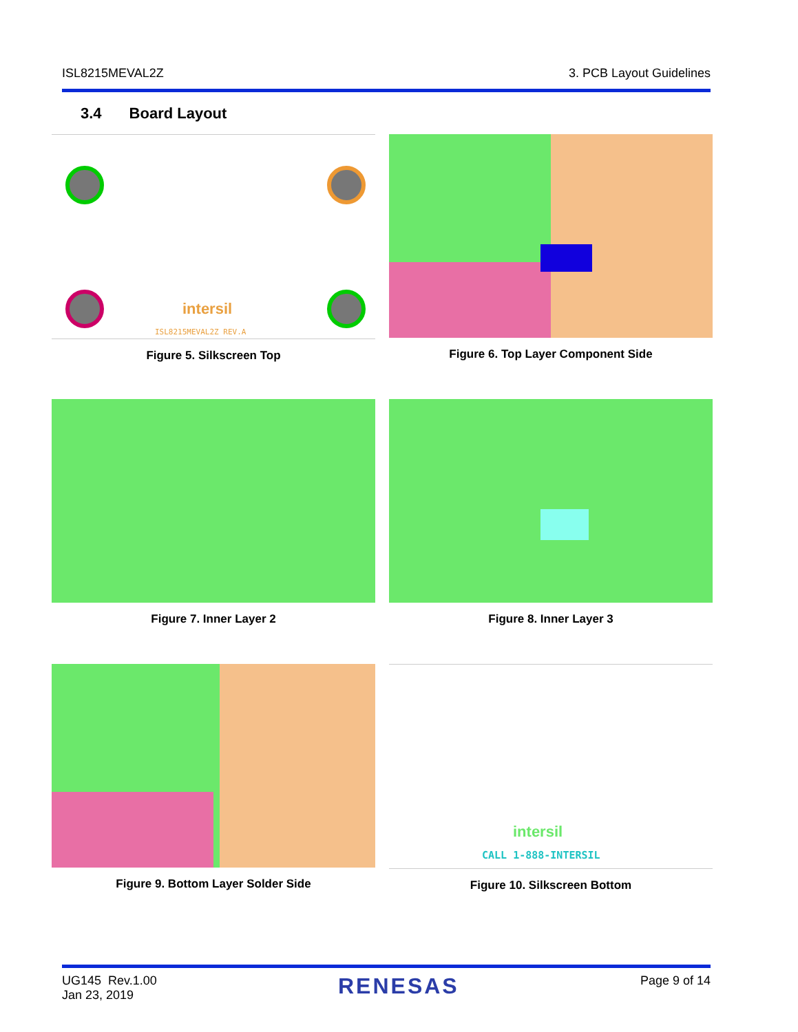ISL8215MEVAL2Z 3. PCB Layout Guidelines
3.4 Board Layout
intersil
ISL8215MEVAL2Z REV.A
Figure 5. Silkscreen Top
Figure 6. Top Layer Component Side
Figure 7. Inner Layer 2
Figure 8. Inner Layer 3
Figure 9. Bottom Layer Solder Side
intersil
CALL 1-888-INTERSIL
Figure 10. Silkscreen Bottom
UG145 Rev.1.00
Jan 23, 2019 RENESAS Page 9 of 14